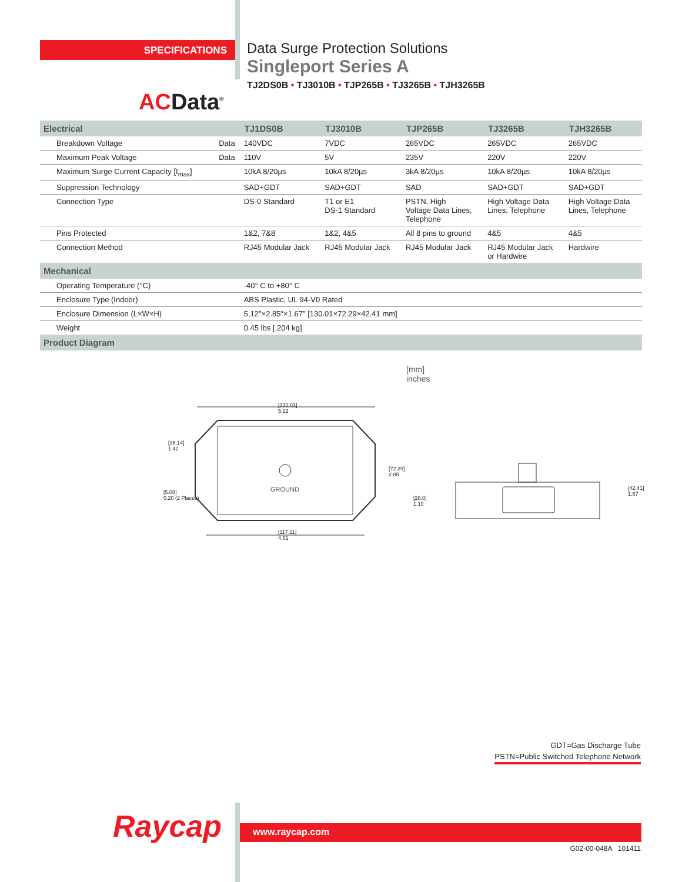SPECIFICATIONS
Data Surge Protection Solutions
Singleport Series A
TJ2DS0B • TJ3010B • TJP265B • TJ3265B • TJH3265B
ACData<sup>®</sup>
| Electrical | | TJ1DS0B | TJ3010B | TJP265B | TJ3265B | TJH3265B |
| --- | --- | --- | --- | --- | --- | --- |
| Breakdown Voltage | Data | 140VDC | 7VDC | 265VDC | 265VDC | 265VDC |
| Maximum Peak Voltage | Data | 110V | 5V | 235V | 220V | 220V |
| Maximum Surge Current Capacity [I<sub>max</sub>] | | 10kA 8/20µs | 10kA 8/20µs | 3kA 8/20µs | 10kA 8/20µs | 10kA 8/20µs |
| Suppression Technology | | SAD+GDT | SAD+GDT | SAD | SAD+GDT | SAD+GDT |
| Connection Type | | DS-0 Standard | T1 or E1 DS-1 Standard | PSTN, High Voltage Data Lines, Telephone | High Voltage Data Lines, Telephone | High Voltage Data Lines, Telephone |
| Pins Protected | | 1&2, 7&8 | 1&2, 4&5 | All 8 pins to ground | 4&5 | 4&5 |
| Connection Method | | RJ45 Modular Jack | RJ45 Modular Jack | RJ45 Modular Jack | RJ45 Modular Jack or Hardwire | Hardwire |
| Mechanical | | | | | | |
| Operating Temperature (°C) | | -40° C to +80° C | | | | |
| Enclosure Type (Indoor) | | ABS Plastic, UL 94-V0 Rated | | | | |
| Enclosure Dimension (L×W×H) | | 5.12″×2.85″×1.67″ [130.01×72.29×42.41 mm] | | | | |
| Weight | | 0.45 lbs [.204 kg] | | | | |
| Product Diagram | | | | | | |
[mm]
inches
[130.01]
5.12
[36.14]
1.42
[5.08]
0.20 (2 Places)
GROUND
[72.29]
2.85
[117.11]
4.61
[28.0]
1.10
[42.41]
1.67
GDT=Gas Discharge Tube
PSTN=Public Switched Telephone Network
Raycap www.raycap.com
G02-00-048A 101411